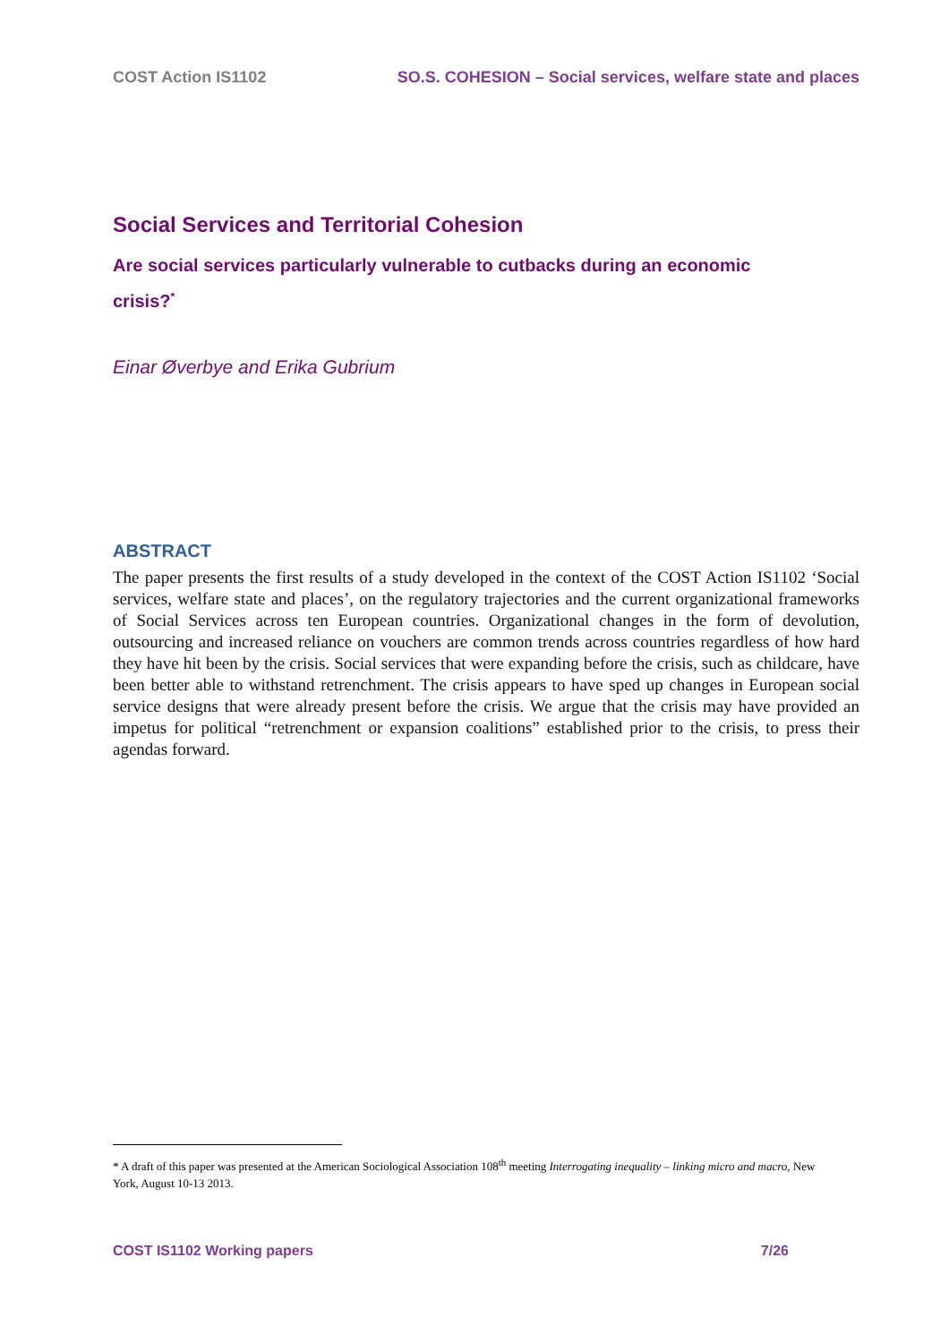COST Action IS1102 SO.S. COHESION – Social services, welfare state and places
Social Services and Territorial Cohesion
Are social services particularly vulnerable to cutbacks during an economic crisis?<sup>*</sup>
Einar Øverbye and Erika Gubrium
ABSTRACT
The paper presents the first results of a study developed in the context of the COST Action IS1102 ‘Social services, welfare state and places’, on the regulatory trajectories and the current organizational frameworks of Social Services across ten European countries. Organizational changes in the form of devolution, outsourcing and increased reliance on vouchers are common trends across countries regardless of how hard they have hit been by the crisis. Social services that were expanding before the crisis, such as childcare, have been better able to withstand retrenchment. The crisis appears to have sped up changes in European social service designs that were already present before the crisis. We argue that the crisis may have provided an impetus for political “retrenchment or expansion coalitions” established prior to the crisis, to press their agendas forward.
* A draft of this paper was presented at the American Sociological Association 108<sup>th</sup> meeting Interrogating inequality – linking micro and macro, New York, August 10-13 2013.
COST IS1102 Working papers 7/26